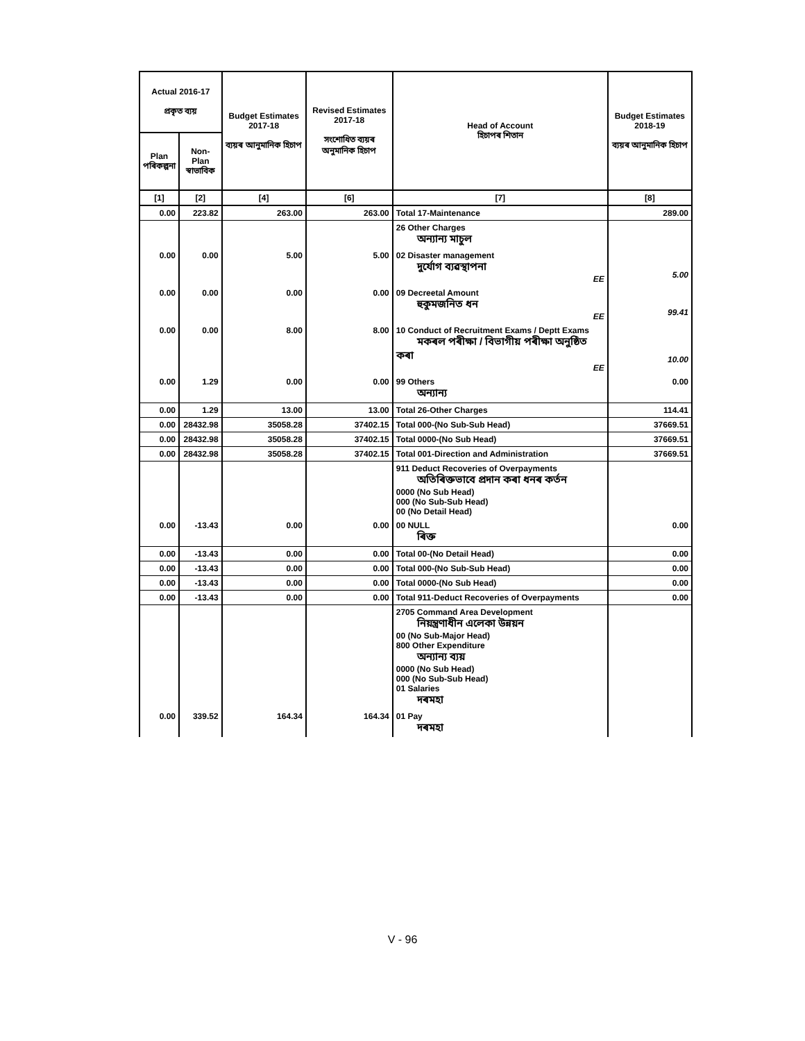| Actual 2016-17 প্ৰকৃত ব্যয় | | Budget Estimates 2017-18 ব্যয়ৰ আনুমানিক হিচাপ | Revised Estimates 2017-18 সংশোধিত ব্যয়ৰ অনুমানিক হিচাপ | Head of Account হিচাপৰ শিতান | Budget Estimates 2018-19 ব্যয়ৰ আনুমানিক হিচাপ |
| --- | --- | --- | --- | --- | --- |
| Plan পৰিকল্পনা | Non-Plan স্বাভাবিক | | | | |
| [1] | [2] | [4] | [6] | [7] | [8] |
| 0.00 | 223.82 | 263.00 | 263.00 | Total 17-Maintenance | 289.00 |
| | | | | 26 Other Charges অন্যান্য মাচুল | |
| 0.00 | 0.00 | 5.00 | 5.00 | 02 Disaster management দুৰ্যোগ ব্যৱস্থাপনা EE | 5.00 |
| 0.00 | 0.00 | 0.00 | 0.00 | 09 Decreetal Amount হুকুমজনিত ধন EE | 99.41 |
| 0.00 | 0.00 | 8.00 | 8.00 | 10 Conduct of Recruitment Exams / Deptt Exams মকৰল পৰীক্ষা / বিভাগীয় পৰীক্ষা অনুষ্ঠিত কৰা EE | 10.00 |
| 0.00 | 1.29 | 0.00 | 0.00 | 99 Others অন্যান্য | 0.00 |
| 0.00 | 1.29 | 13.00 | 13.00 | Total 26-Other Charges | 114.41 |
| 0.00 | 28432.98 | 35058.28 | 37402.15 | Total 000-(No Sub-Sub Head) | 37669.51 |
| 0.00 | 28432.98 | 35058.28 | 37402.15 | Total 0000-(No Sub Head) | 37669.51 |
| 0.00 | 28432.98 | 35058.28 | 37402.15 | Total 001-Direction and Administration | 37669.51 |
| | | | | 911 Deduct Recoveries of Overpayments অতিৰিক্তভাবে প্ৰদান কৰা ধনৰ কৰ্তন 0000 (No Sub Head) 000 (No Sub-Sub Head) 00 (No Detail Head) | |
| 0.00 | -13.43 | 0.00 | 0.00 | 00 NULL ৰিক্ত | 0.00 |
| 0.00 | -13.43 | 0.00 | 0.00 | Total 00-(No Detail Head) | 0.00 |
| 0.00 | -13.43 | 0.00 | 0.00 | Total 000-(No Sub-Sub Head) | 0.00 |
| 0.00 | -13.43 | 0.00 | 0.00 | Total 0000-(No Sub Head) | 0.00 |
| 0.00 | -13.43 | 0.00 | 0.00 | Total 911-Deduct Recoveries of Overpayments | 0.00 |
| | | | | 2705 Command Area Development নিয়ন্ত্ৰণাধীন এলেকা উন্নয়ন 00 (No Sub-Major Head) 800 Other Expenditure অন্যান্য ব্যয় 0000 (No Sub Head) 000 (No Sub-Sub Head) 01 Salaries দৰমহা | |
| 0.00 | 339.52 | 164.34 | 164.34 | 01 Pay দৰমহা | |
V - 96